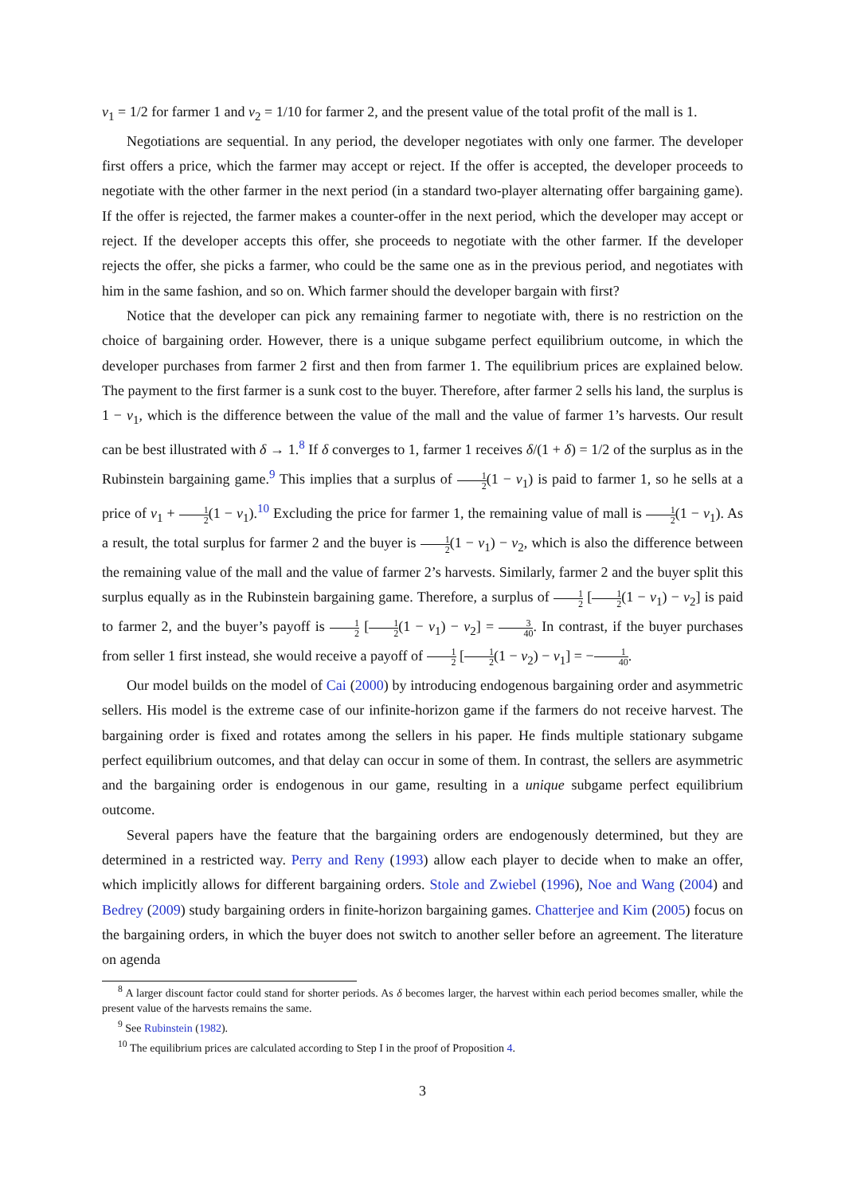v<sub>1</sub> = 1/2 for farmer 1 and v<sub>2</sub> = 1/10 for farmer 2, and the present value of the total profit of the mall is 1.
Negotiations are sequential. In any period, the developer negotiates with only one farmer. The developer first offers a price, which the farmer may accept or reject. If the offer is accepted, the developer proceeds to negotiate with the other farmer in the next period (in a standard two-player alternating offer bargaining game). If the offer is rejected, the farmer makes a counter-offer in the next period, which the developer may accept or reject. If the developer accepts this offer, she proceeds to negotiate with the other farmer. If the developer rejects the offer, she picks a farmer, who could be the same one as in the previous period, and negotiates with him in the same fashion, and so on. Which farmer should the developer bargain with first?
Notice that the developer can pick any remaining farmer to negotiate with, there is no restriction on the choice of bargaining order. However, there is a unique subgame perfect equilibrium outcome, in which the developer purchases from farmer 2 first and then from farmer 1. The equilibrium prices are explained below. The payment to the first farmer is a sunk cost to the buyer. Therefore, after farmer 2 sells his land, the surplus is 1 − v<sub>1</sub>, which is the difference between the value of the mall and the value of farmer 1’s harvests. Our result can be best illustrated with δ → 1.<sup>8</sup> If δ converges to 1, farmer 1 receives δ/(1 + δ) = 1/2 of the surplus as in the Rubinstein bargaining game.<sup>9</sup> This implies that a surplus of 1 2(1 − v<sub>1</sub>) is paid to farmer 1, so he sells at a price of v<sub>1</sub> + 1 2(1 − v<sub>1</sub>).<sup>10</sup> Excluding the price for farmer 1, the remaining value of mall is 1 2(1 − v<sub>1</sub>). As a result, the total surplus for farmer 2 and the buyer is 1 2(1 − v<sub>1</sub>) − v<sub>2</sub>, which is also the difference between the remaining value of the mall and the value of farmer 2’s harvests. Similarly, farmer 2 and the buyer split this surplus equally as in the Rubinstein bargaining game. Therefore, a surplus of 1 2 [1 2(1 − v<sub>1</sub>) − v<sub>2</sub>] is paid to farmer 2, and the buyer’s payoff is 1 2 [1 2(1 − v<sub>1</sub>) − v<sub>2</sub>] = 3 40. In contrast, if the buyer purchases from seller 1 first instead, she would receive a payoff of 1 2 [1 2(1 − v<sub>2</sub>) − v<sub>1</sub>] = −1 40.
Our model builds on the model of Cai (2000) by introducing endogenous bargaining order and asymmetric sellers. His model is the extreme case of our infinite-horizon game if the farmers do not receive harvest. The bargaining order is fixed and rotates among the sellers in his paper. He finds multiple stationary subgame perfect equilibrium outcomes, and that delay can occur in some of them. In contrast, the sellers are asymmetric and the bargaining order is endogenous in our game, resulting in a unique subgame perfect equilibrium outcome.
Several papers have the feature that the bargaining orders are endogenously determined, but they are determined in a restricted way. Perry and Reny (1993) allow each player to decide when to make an offer, which implicitly allows for different bargaining orders. Stole and Zwiebel (1996), Noe and Wang (2004) and Bedrey (2009) study bargaining orders in finite-horizon bargaining games. Chatterjee and Kim (2005) focus on the bargaining orders, in which the buyer does not switch to another seller before an agreement. The literature on agenda
<sup>8</sup> A larger discount factor could stand for shorter periods. As δ becomes larger, the harvest within each period becomes smaller, while the present value of the harvests remains the same.
<sup>9</sup> See Rubinstein (1982).
<sup>10</sup> The equilibrium prices are calculated according to Step I in the proof of Proposition 4.
3